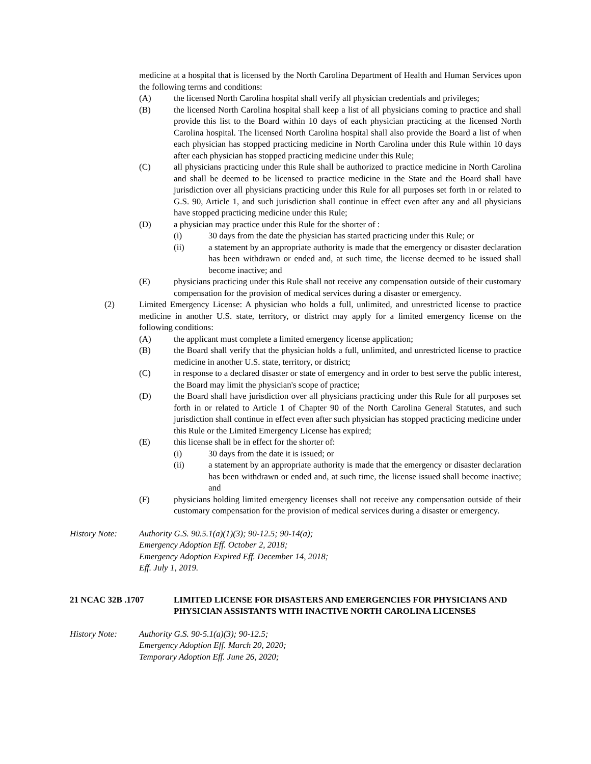medicine at a hospital that is licensed by the North Carolina Department of Health and Human Services upon the following terms and conditions:
(A) the licensed North Carolina hospital shall verify all physician credentials and privileges;
(B) the licensed North Carolina hospital shall keep a list of all physicians coming to practice and shall provide this list to the Board within 10 days of each physician practicing at the licensed North Carolina hospital. The licensed North Carolina hospital shall also provide the Board a list of when each physician has stopped practicing medicine in North Carolina under this Rule within 10 days after each physician has stopped practicing medicine under this Rule;
(C) all physicians practicing under this Rule shall be authorized to practice medicine in North Carolina and shall be deemed to be licensed to practice medicine in the State and the Board shall have jurisdiction over all physicians practicing under this Rule for all purposes set forth in or related to G.S. 90, Article 1, and such jurisdiction shall continue in effect even after any and all physicians have stopped practicing medicine under this Rule;
(D) a physician may practice under this Rule for the shorter of :
(i) 30 days from the date the physician has started practicing under this Rule; or
(ii) a statement by an appropriate authority is made that the emergency or disaster declaration has been withdrawn or ended and, at such time, the license deemed to be issued shall become inactive; and
(E) physicians practicing under this Rule shall not receive any compensation outside of their customary compensation for the provision of medical services during a disaster or emergency.
(2) Limited Emergency License: A physician who holds a full, unlimited, and unrestricted license to practice medicine in another U.S. state, territory, or district may apply for a limited emergency license on the following conditions:
(A) the applicant must complete a limited emergency license application;
(B) the Board shall verify that the physician holds a full, unlimited, and unrestricted license to practice medicine in another U.S. state, territory, or district;
(C) in response to a declared disaster or state of emergency and in order to best serve the public interest, the Board may limit the physician's scope of practice;
(D) the Board shall have jurisdiction over all physicians practicing under this Rule for all purposes set forth in or related to Article 1 of Chapter 90 of the North Carolina General Statutes, and such jurisdiction shall continue in effect even after such physician has stopped practicing medicine under this Rule or the Limited Emergency License has expired;
(E) this license shall be in effect for the shorter of:
(i) 30 days from the date it is issued; or
(ii) a statement by an appropriate authority is made that the emergency or disaster declaration has been withdrawn or ended and, at such time, the license issued shall become inactive; and
(F) physicians holding limited emergency licenses shall not receive any compensation outside of their customary compensation for the provision of medical services during a disaster or emergency.
History Note: Authority G.S. 90.5.1(a)(1)(3); 90-12.5; 90-14(a);
Emergency Adoption Eff. October 2, 2018;
Emergency Adoption Expired Eff. December 14, 2018;
Eff. July 1, 2019.
21 NCAC 32B .1707 LIMITED LICENSE FOR DISASTERS AND EMERGENCIES FOR PHYSICIANS AND PHYSICIAN ASSISTANTS WITH INACTIVE NORTH CAROLINA LICENSES
History Note: Authority G.S. 90-5.1(a)(3); 90-12.5;
Emergency Adoption Eff. March 20, 2020;
Temporary Adoption Eff. June 26, 2020;